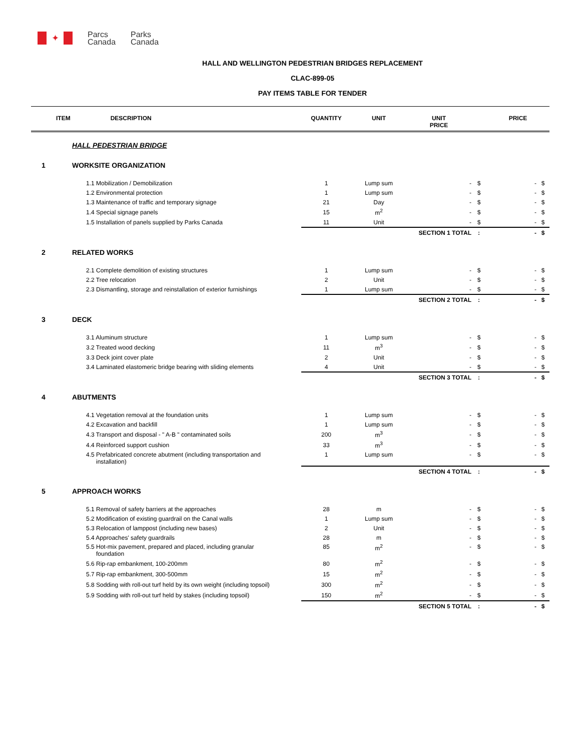✦
Parcs
Canada
Parks
Canada
HALL AND WELLINGTON PEDESTRIAN BRIDGES REPLACEMENT
CLAC-899-05
PAY ITEMS TABLE FOR TENDER
| | ITEM DESCRIPTION | | QUANTITY | UNIT | UNIT PRICE | | PRICE | |
| --- | --- | --- | --- | --- | --- | --- | --- | --- |
| | HALL PEDESTRIAN BRIDGE | | | | | | | |
| 1 | WORKSITE ORGANIZATION | | | | | | | |
| | | 1.1 Mobilization / Demobilization | 1 | Lump sum | - | $ | - | $ |
| | | 1.2 Environmental protection | 1 | Lump sum | - | $ | - | $ |
| | | 1.3 Maintenance of traffic and temporary signage | 21 | Day | - | $ | - | $ |
| | | 1.4 Special signage panels | 15 | m<sup>2</sup> | - | $ | - | $ |
| | | 1.5 Installation of panels supplied by Parks Canada | 11 | Unit | - | $ | - | $ |
| | | | | | SECTION 1 TOTAL | : | - | $ |
| 2 | RELATED WORKS | | | | | | | |
| | | 2.1 Complete demolition of existing structures | 1 | Lump sum | - | $ | - | $ |
| | | 2.2 Tree relocation | 2 | Unit | - | $ | - | $ |
| | | 2.3 Dismantling, storage and reinstallation of exterior furnishings | 1 | Lump sum | - | $ | - | $ |
| | | | | | SECTION 2 TOTAL | : | - | $ |
| 3 | DECK | | | | | | | |
| | | 3.1 Aluminum structure | 1 | Lump sum | - | $ | - | $ |
| | | 3.2 Treated wood decking | 11 | m<sup>3</sup> | - | $ | - | $ |
| | | 3.3 Deck joint cover plate | 2 | Unit | - | $ | - | $ |
| | | 3.4 Laminated elastomeric bridge bearing with sliding elements | 4 | Unit | - | $ | - | $ |
| | | | | | SECTION 3 TOTAL | : | - | $ |
| 4 | ABUTMENTS | | | | | | | |
| | | 4.1 Vegetation removal at the foundation units | 1 | Lump sum | - | $ | - | $ |
| | | 4.2 Excavation and backfill | 1 | Lump sum | - | $ | - | $ |
| | | 4.3 Transport and disposal - " A-B " contaminated soils | 200 | m<sup>3</sup> | - | $ | - | $ |
| | | 4.4 Reinforced support cushion | 33 | m<sup>3</sup> | - | $ | - | $ |
| | | 4.5 Prefabricated concrete abutment (including transportation and installation) | 1 | Lump sum | - | $ | - | $ |
| | | | | | SECTION 4 TOTAL | : | - | $ |
| 5 | APPROACH WORKS | | | | | | | |
| | | 5.1 Removal of safety barriers at the approaches | 28 | m | - | $ | - | $ |
| | | 5.2 Modification of existing guardrail on the Canal walls | 1 | Lump sum | - | $ | - | $ |
| | | 5.3 Relocation of lamppost (including new bases) | 2 | Unit | - | $ | - | $ |
| | | 5.4 Approaches' safety guardrails | 28 | m | - | $ | - | $ |
| | | 5.5 Hot-mix pavement, prepared and placed, including granular foundation | 85 | m<sup>2</sup> | - | $ | - | $ |
| | | 5.6 Rip-rap embankment, 100-200mm | 80 | m<sup>2</sup> | - | $ | - | $ |
| | | 5.7 Rip-rap embankment, 300-500mm | 15 | m<sup>2</sup> | - | $ | - | $ |
| | | 5.8 Sodding with roll-out turf held by its own weight (including topsoil) | 300 | m<sup>2</sup> | - | $ | - | $ |
| | | 5.9 Sodding with roll-out turf held by stakes (including topsoil) | 150 | m<sup>2</sup> | - | $ | - | $ |
| | | | | | SECTION 5 TOTAL | : | - | $ |